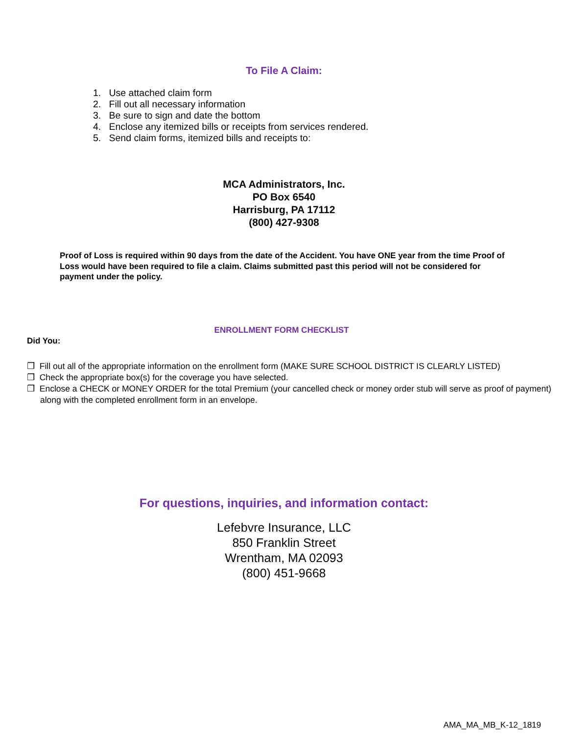To File A Claim:
1. Use attached claim form
2. Fill out all necessary information
3. Be sure to sign and date the bottom
4. Enclose any itemized bills or receipts from services rendered.
5. Send claim forms, itemized bills and receipts to:
MCA Administrators, Inc.
PO Box 6540
Harrisburg, PA 17112
(800) 427-9308
Proof of Loss is required within 90 days from the date of the Accident. You have ONE year from the time Proof of Loss would have been required to file a claim. Claims submitted past this period will not be considered for payment under the policy.
ENROLLMENT FORM CHECKLIST
Did You:
❐ Fill out all of the appropriate information on the enrollment form (MAKE SURE SCHOOL DISTRICT IS CLEARLY LISTED)
❐ Check the appropriate box(s) for the coverage you have selected.
❐ Enclose a CHECK or MONEY ORDER for the total Premium (your cancelled check or money order stub will serve as proof of payment) along with the completed enrollment form in an envelope.
For questions, inquiries, and information contact:
Lefebvre Insurance, LLC
850 Franklin Street
Wrentham, MA 02093
(800) 451-9668
AMA_MA_MB_K-12_1819